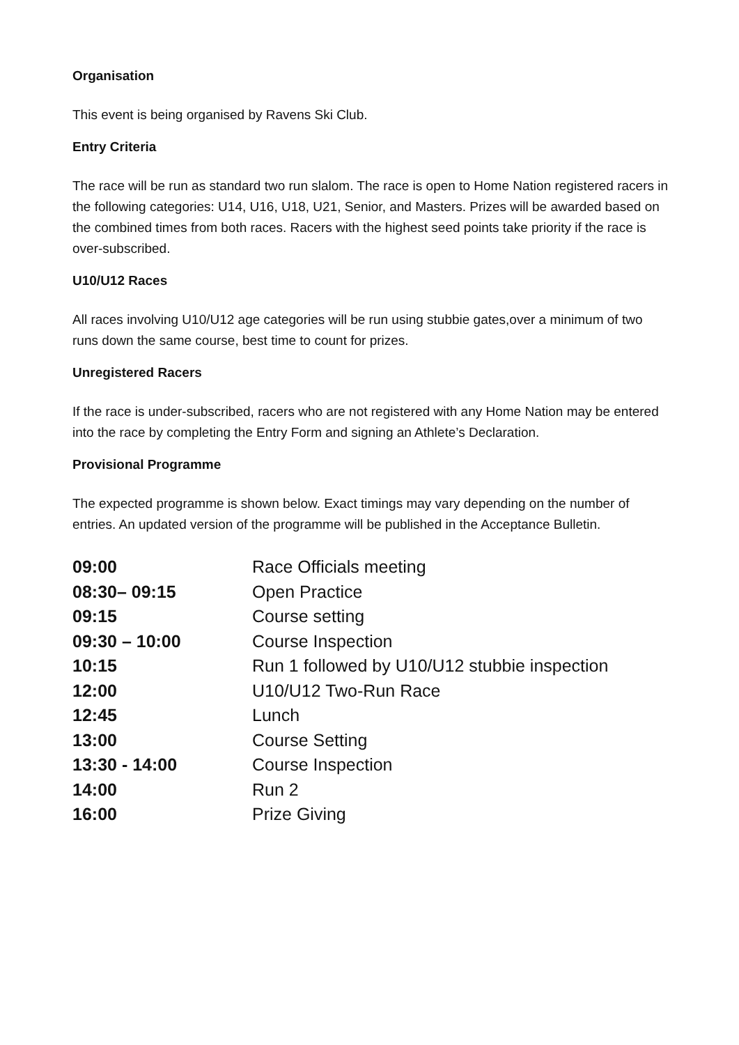Organisation
This event is being organised by Ravens Ski Club.
Entry Criteria
The race will be run as standard two run slalom. The race is open to Home Nation registered racers in the following categories: U14, U16, U18, U21, Senior, and Masters. Prizes will be awarded based on the combined times from both races. Racers with the highest seed points take priority if the race is over-subscribed.
U10/U12 Races
All races involving U10/U12 age categories will be run using stubbie gates,over a minimum of two runs down the same course, best time to count for prizes.
Unregistered Racers
If the race is under-subscribed, racers who are not registered with any Home Nation may be entered into the race by completing the Entry Form and signing an Athlete’s Declaration.
Provisional Programme
The expected programme is shown below. Exact timings may vary depending on the number of entries. An updated version of the programme will be published in the Acceptance Bulletin.
| 09:00 | Race Officials meeting |
| 08:30– 09:15 | Open Practice |
| 09:15 | Course setting |
| 09:30 – 10:00 | Course Inspection |
| 10:15 | Run 1 followed by U10/U12 stubbie inspection |
| 12:00 | U10/U12 Two-Run Race |
| 12:45 | Lunch |
| 13:00 | Course Setting |
| 13:30 - 14:00 | Course Inspection |
| 14:00 | Run 2 |
| 16:00 | Prize Giving |